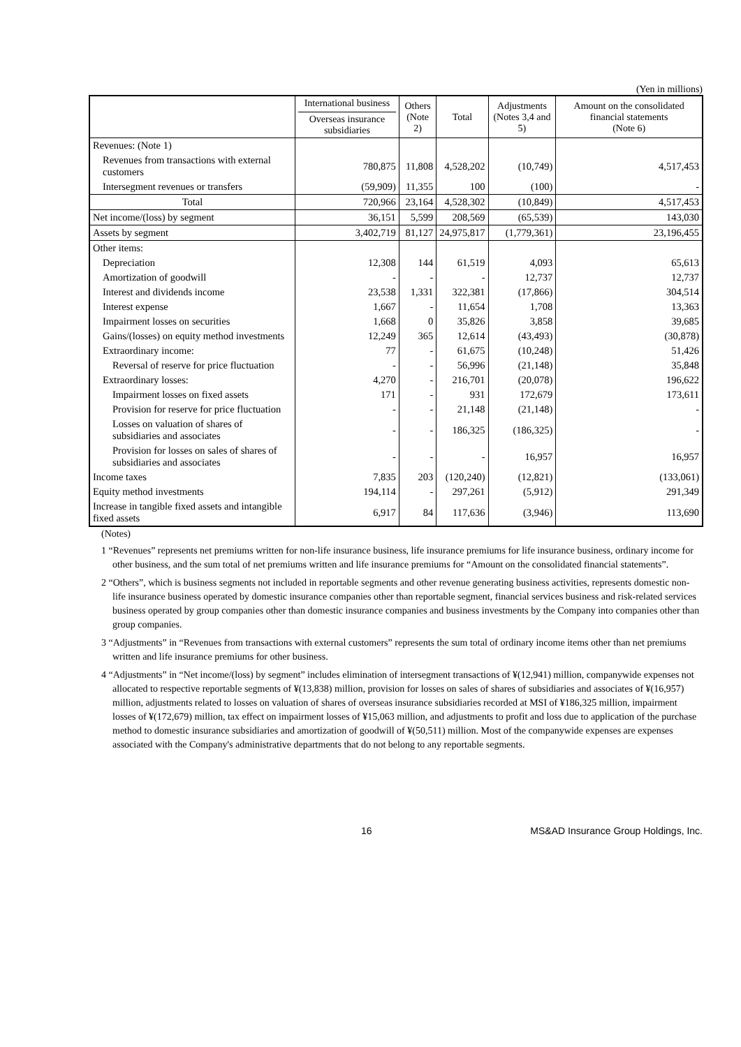(Yen in millions)
| | International business Overseas insurance subsidiaries | Others (Note 2) | Total | Adjustments (Notes 3,4 and 5) | Amount on the consolidated financial statements (Note 6) |
| --- | --- | --- | --- | --- | --- |
| Revenues: (Note 1) | | | | | |
| Revenues from transactions with external customers | 780,875 | 11,808 | 4,528,202 | (10,749) | 4,517,453 |
| Intersegment revenues or transfers | (59,909) | 11,355 | 100 | (100) | - |
| Total | 720,966 | 23,164 | 4,528,302 | (10,849) | 4,517,453 |
| Net income/(loss) by segment | 36,151 | 5,599 | 208,569 | (65,539) | 143,030 |
| Assets by segment | 3,402,719 | 81,127 | 24,975,817 | (1,779,361) | 23,196,455 |
| Other items: | | | | | |
| Depreciation | 12,308 | 144 | 61,519 | 4,093 | 65,613 |
| Amortization of goodwill | - | - | - | 12,737 | 12,737 |
| Interest and dividends income | 23,538 | 1,331 | 322,381 | (17,866) | 304,514 |
| Interest expense | 1,667 | - | 11,654 | 1,708 | 13,363 |
| Impairment losses on securities | 1,668 | 0 | 35,826 | 3,858 | 39,685 |
| Gains/(losses) on equity method investments | 12,249 | 365 | 12,614 | (43,493) | (30,878) |
| Extraordinary income: | 77 | - | 61,675 | (10,248) | 51,426 |
| Reversal of reserve for price fluctuation | - | - | 56,996 | (21,148) | 35,848 |
| Extraordinary losses: | 4,270 | - | 216,701 | (20,078) | 196,622 |
| Impairment losses on fixed assets | 171 | - | 931 | 172,679 | 173,611 |
| Provision for reserve for price fluctuation | - | - | 21,148 | (21,148) | - |
| Losses on valuation of shares of subsidiaries and associates | - | - | 186,325 | (186,325) | - |
| Provision for losses on sales of shares of subsidiaries and associates | - | - | - | 16,957 | 16,957 |
| Income taxes | 7,835 | 203 | (120,240) | (12,821) | (133,061) |
| Equity method investments | 194,114 | - | 297,261 | (5,912) | 291,349 |
| Increase in tangible fixed assets and intangible fixed assets | 6,917 | 84 | 117,636 | (3,946) | 113,690 |
(Notes)
1 “Revenues” represents net premiums written for non-life insurance business, life insurance premiums for life insurance business, ordinary income for other business, and the sum total of net premiums written and life insurance premiums for “Amount on the consolidated financial statements”.
2 “Others”, which is business segments not included in reportable segments and other revenue generating business activities, represents domestic non-life insurance business operated by domestic insurance companies other than reportable segment, financial services business and risk-related services business operated by group companies other than domestic insurance companies and business investments by the Company into companies other than group companies.
3 “Adjustments” in “Revenues from transactions with external customers” represents the sum total of ordinary income items other than net premiums written and life insurance premiums for other business.
4 “Adjustments” in “Net income/(loss) by segment” includes elimination of intersegment transactions of ¥(12,941) million, companywide expenses not allocated to respective reportable segments of ¥(13,838) million, provision for losses on sales of shares of subsidiaries and associates of ¥(16,957) million, adjustments related to losses on valuation of shares of overseas insurance subsidiaries recorded at MSI of ¥186,325 million, impairment losses of ¥(172,679) million, tax effect on impairment losses of ¥15,063 million, and adjustments to profit and loss due to application of the purchase method to domestic insurance subsidiaries and amortization of goodwill of ¥(50,511) million. Most of the companywide expenses are expenses associated with the Company's administrative departments that do not belong to any reportable segments.
16 MS&AD Insurance Group Holdings, Inc.